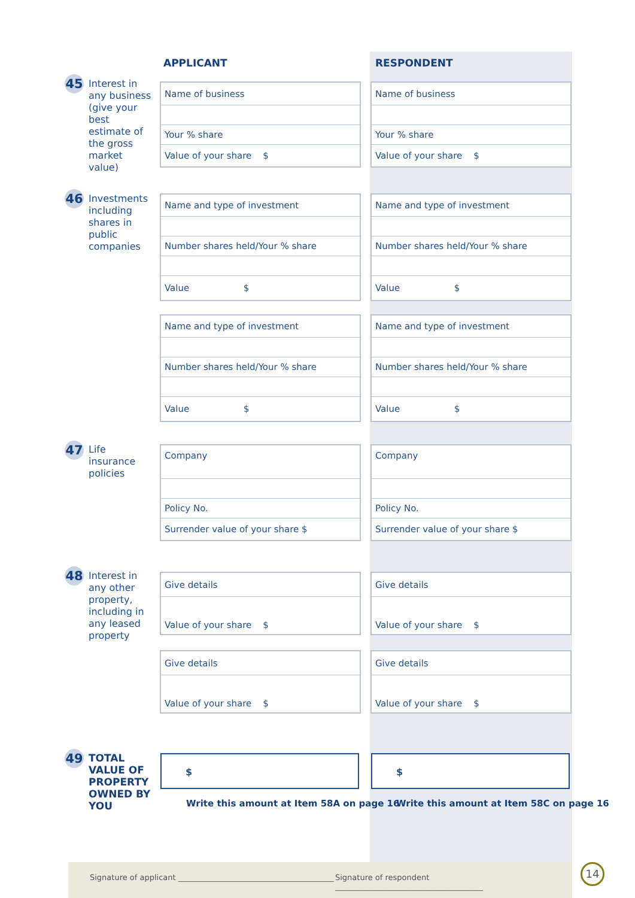APPLICANT RESPONDENT
45
Interest in any business (give your best estimate of the gross market value)
Name of business
Your % share
Value of your share $
Name of business
Your % share
Value of your share $
46
Investments including shares in public companies
Name and type of investment
Number shares held/Your % share
Value $
Name and type of investment
Number shares held/Your % share
Value $
Name and type of investment
Number shares held/Your % share
Value $
Name and type of investment
Number shares held/Your % share
Value $
47
Life insurance policies
Company
Policy No.
Surrender value of your share $
Company
Policy No.
Surrender value of your share $
48
Interest in any other property, including in any leased property
Give details
Value of your share $
Give details
Value of your share $
Give details
Value of your share $
Give details
Value of your share $
49
TOTAL VALUE OF PROPERTY OWNED BY YOU
$ $
Write this amount at Item 58A on page 16
Write this amount at Item 58C on page 16
Signature of applicant ________________________________________ Signature of respondent ______________________________________
14